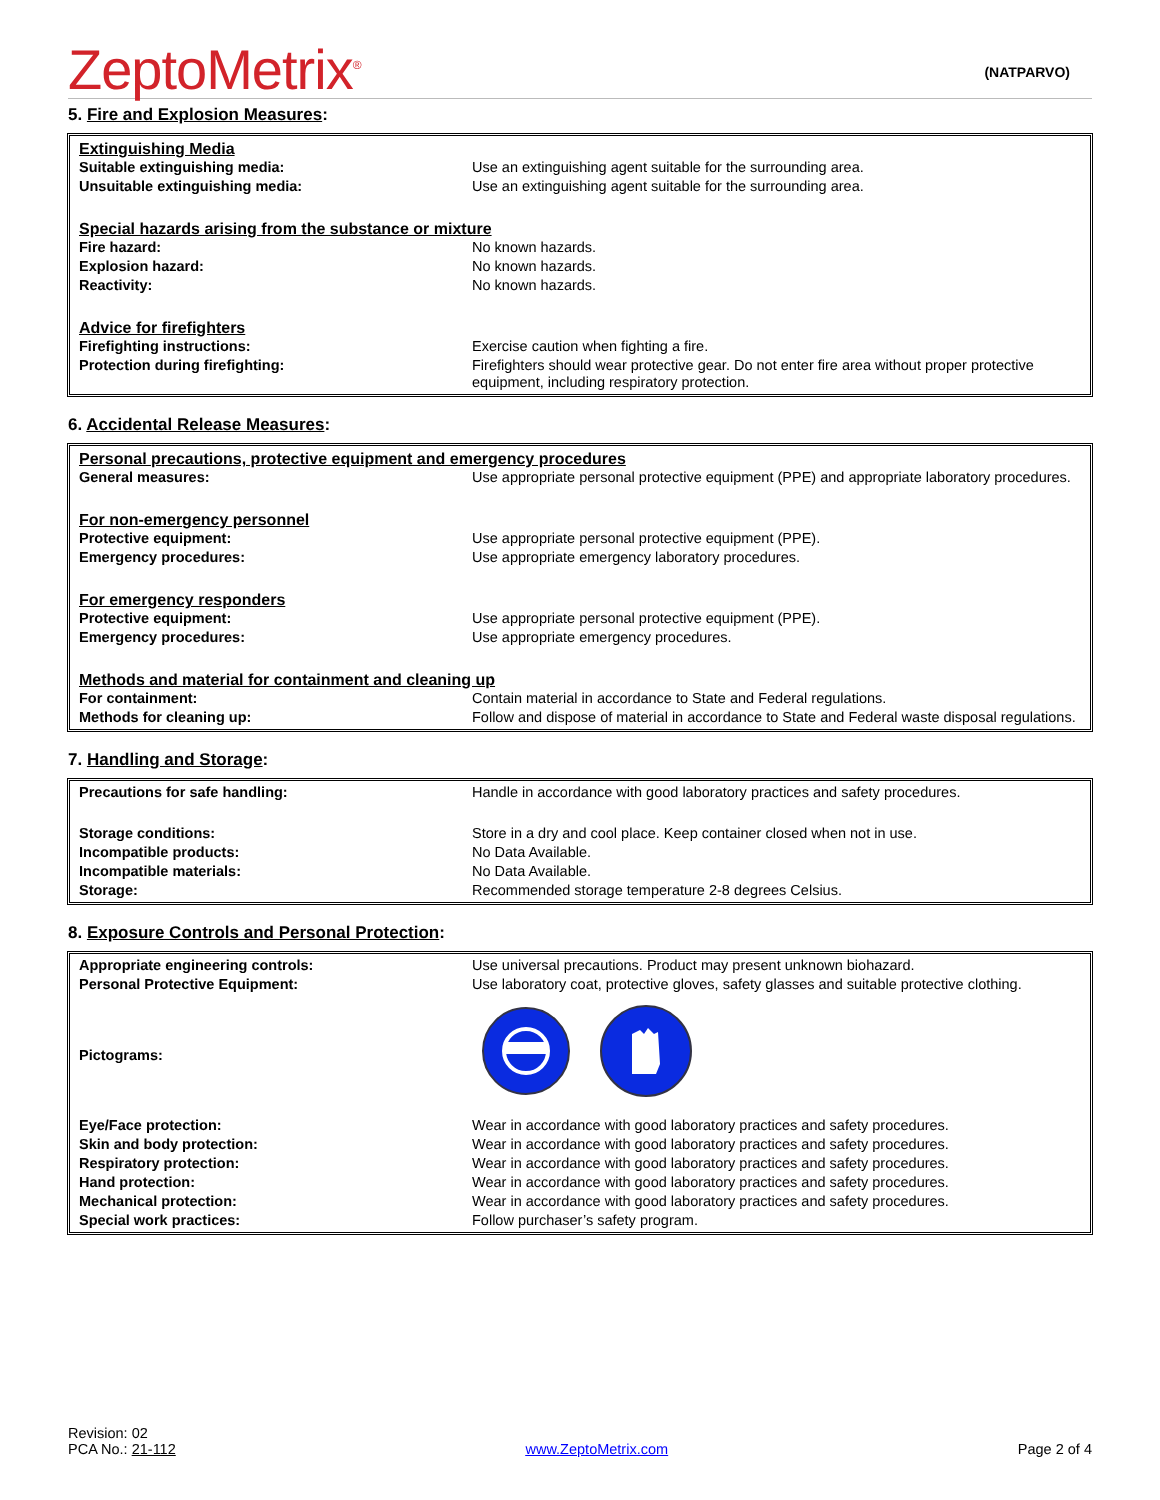ZeptoMetrix<sup>®</sup>
(NATPARVO)
5. Fire and Explosion Measures:
| Extinguishing Media | |
| Suitable extinguishing media: | Use an extinguishing agent suitable for the surrounding area. |
| Unsuitable extinguishing media: | Use an extinguishing agent suitable for the surrounding area. |
| Special hazards arising from the substance or mixture | |
| Fire hazard: | No known hazards. |
| Explosion hazard: | No known hazards. |
| Reactivity: | No known hazards. |
| Advice for firefighters | |
| Firefighting instructions: | Exercise caution when fighting a fire. |
| Protection during firefighting: | Firefighters should wear protective gear. Do not enter fire area without proper protective equipment, including respiratory protection. |
6. Accidental Release Measures:
| Personal precautions, protective equipment and emergency procedures | |
| General measures: | Use appropriate personal protective equipment (PPE) and appropriate laboratory procedures. |
| For non-emergency personnel | |
| Protective equipment: | Use appropriate personal protective equipment (PPE). |
| Emergency procedures: | Use appropriate emergency laboratory procedures. |
| For emergency responders | |
| Protective equipment: | Use appropriate personal protective equipment (PPE). |
| Emergency procedures: | Use appropriate emergency procedures. |
| Methods and material for containment and cleaning up | |
| For containment: | Contain material in accordance to State and Federal regulations. |
| Methods for cleaning up: | Follow and dispose of material in accordance to State and Federal waste disposal regulations. |
7. Handling and Storage:
| Precautions for safe handling: | Handle in accordance with good laboratory practices and safety procedures. |
| Storage conditions: | Store in a dry and cool place. Keep container closed when not in use. |
| Incompatible products: | No Data Available. |
| Incompatible materials: | No Data Available. |
| Storage: | Recommended storage temperature 2-8 degrees Celsius. |
8. Exposure Controls and Personal Protection:
| Appropriate engineering controls: | Use universal precautions. Product may present unknown biohazard. |
| Personal Protective Equipment: | Use laboratory coat, protective gloves, safety glasses and suitable protective clothing. |
| Pictograms: | |
| Eye/Face protection: | Wear in accordance with good laboratory practices and safety procedures. |
| Skin and body protection: | Wear in accordance with good laboratory practices and safety procedures. |
| Respiratory protection: | Wear in accordance with good laboratory practices and safety procedures. |
| Hand protection: | Wear in accordance with good laboratory practices and safety procedures. |
| Mechanical protection: | Wear in accordance with good laboratory practices and safety procedures. |
| Special work practices: | Follow purchaser’s safety program. |
Revision: 02
PCA No.: 21-112
www.ZeptoMetrix.com
Page 2 of 4